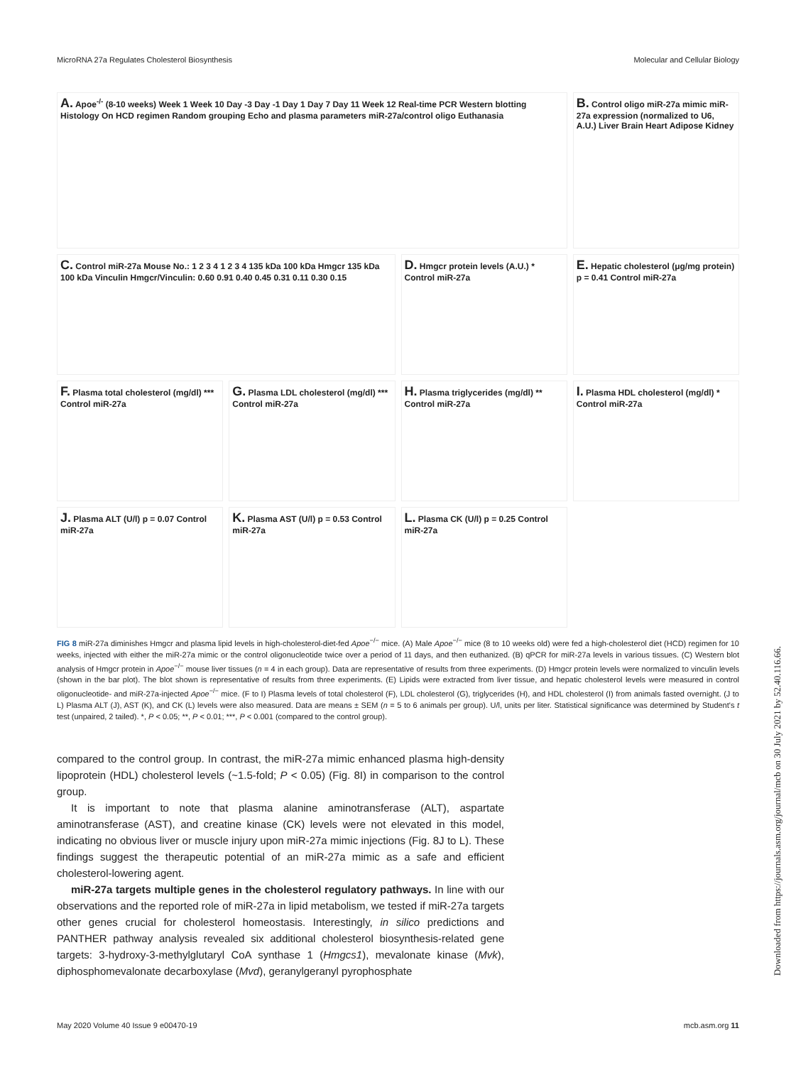MicroRNA 27a Regulates Cholesterol Biosynthesis Molecular and Cellular Biology
A. Apoe<sup>-/-</sup> (8-10 weeks) Week 1 Week 10 Day -3 Day -1 Day 1 Day 7 Day 11 Week 12 Real-time PCR Western blotting Histology On HCD regimen Random grouping Echo and plasma parameters miR-27a/control oligo Euthanasia
B. Control oligo miR-27a mimic miR-27a expression (normalized to U6, A.U.) Liver Brain Heart Adipose Kidney
C. Control miR-27a Mouse No.: 1 2 3 4 1 2 3 4 135 kDa 100 kDa Hmgcr 135 kDa 100 kDa Vinculin Hmgcr/Vinculin: 0.60 0.91 0.40 0.45 0.31 0.11 0.30 0.15
D. Hmgcr protein levels (A.U.) * Control miR-27a
E. Hepatic cholesterol (μg/mg protein) p = 0.41 Control miR-27a
F. Plasma total cholesterol (mg/dl) *** Control miR-27a
G. Plasma LDL cholesterol (mg/dl) *** Control miR-27a
H. Plasma triglycerides (mg/dl) ** Control miR-27a
I. Plasma HDL cholesterol (mg/dl) * Control miR-27a
J. Plasma ALT (U/l) p = 0.07 Control miR-27a
K. Plasma AST (U/l) p = 0.53 Control miR-27a
L. Plasma CK (U/l) p = 0.25 Control miR-27a
FIG 8 miR-27a diminishes Hmgcr and plasma lipid levels in high-cholesterol-diet-fed Apoe<sup>−/−</sup> mice. (A) Male Apoe<sup>−/−</sup> mice (8 to 10 weeks old) were fed a high-cholesterol diet (HCD) regimen for 10 weeks, injected with either the miR-27a mimic or the control oligonucleotide twice over a period of 11 days, and then euthanized. (B) qPCR for miR-27a levels in various tissues. (C) Western blot analysis of Hmgcr protein in Apoe<sup>−/−</sup> mouse liver tissues (n = 4 in each group). Data are representative of results from three experiments. (D) Hmgcr protein levels were normalized to vinculin levels (shown in the bar plot). The blot shown is representative of results from three experiments. (E) Lipids were extracted from liver tissue, and hepatic cholesterol levels were measured in control oligonucleotide- and miR-27a-injected Apoe<sup>−/−</sup> mice. (F to I) Plasma levels of total cholesterol (F), LDL cholesterol (G), triglycerides (H), and HDL cholesterol (I) from animals fasted overnight. (J to L) Plasma ALT (J), AST (K), and CK (L) levels were also measured. Data are means ± SEM (n = 5 to 6 animals per group). U/l, units per liter. Statistical significance was determined by Student's t test (unpaired, 2 tailed). *, P < 0.05; **, P < 0.01; ***, P < 0.001 (compared to the control group).
compared to the control group. In contrast, the miR-27a mimic enhanced plasma high-density lipoprotein (HDL) cholesterol levels (~1.5-fold; P < 0.05) (Fig. 8I) in comparison to the control group.
It is important to note that plasma alanine aminotransferase (ALT), aspartate aminotransferase (AST), and creatine kinase (CK) levels were not elevated in this model, indicating no obvious liver or muscle injury upon miR-27a mimic injections (Fig. 8J to L). These findings suggest the therapeutic potential of an miR-27a mimic as a safe and efficient cholesterol-lowering agent.
miR-27a targets multiple genes in the cholesterol regulatory pathways. In line with our observations and the reported role of miR-27a in lipid metabolism, we tested if miR-27a targets other genes crucial for cholesterol homeostasis. Interestingly, in silico predictions and PANTHER pathway analysis revealed six additional cholesterol biosynthesis-related gene targets: 3-hydroxy-3-methylglutaryl CoA synthase 1 (Hmgcs1), mevalonate kinase (Mvk), diphosphomevalonate decarboxylase (Mvd), geranylgeranyl pyrophosphate
May 2020 Volume 40 Issue 9 e00470-19 mcb.asm.org 11
Downloaded from https://journals.asm.org/journal/mcb on 30 July 2021 by 52.40.116.66.